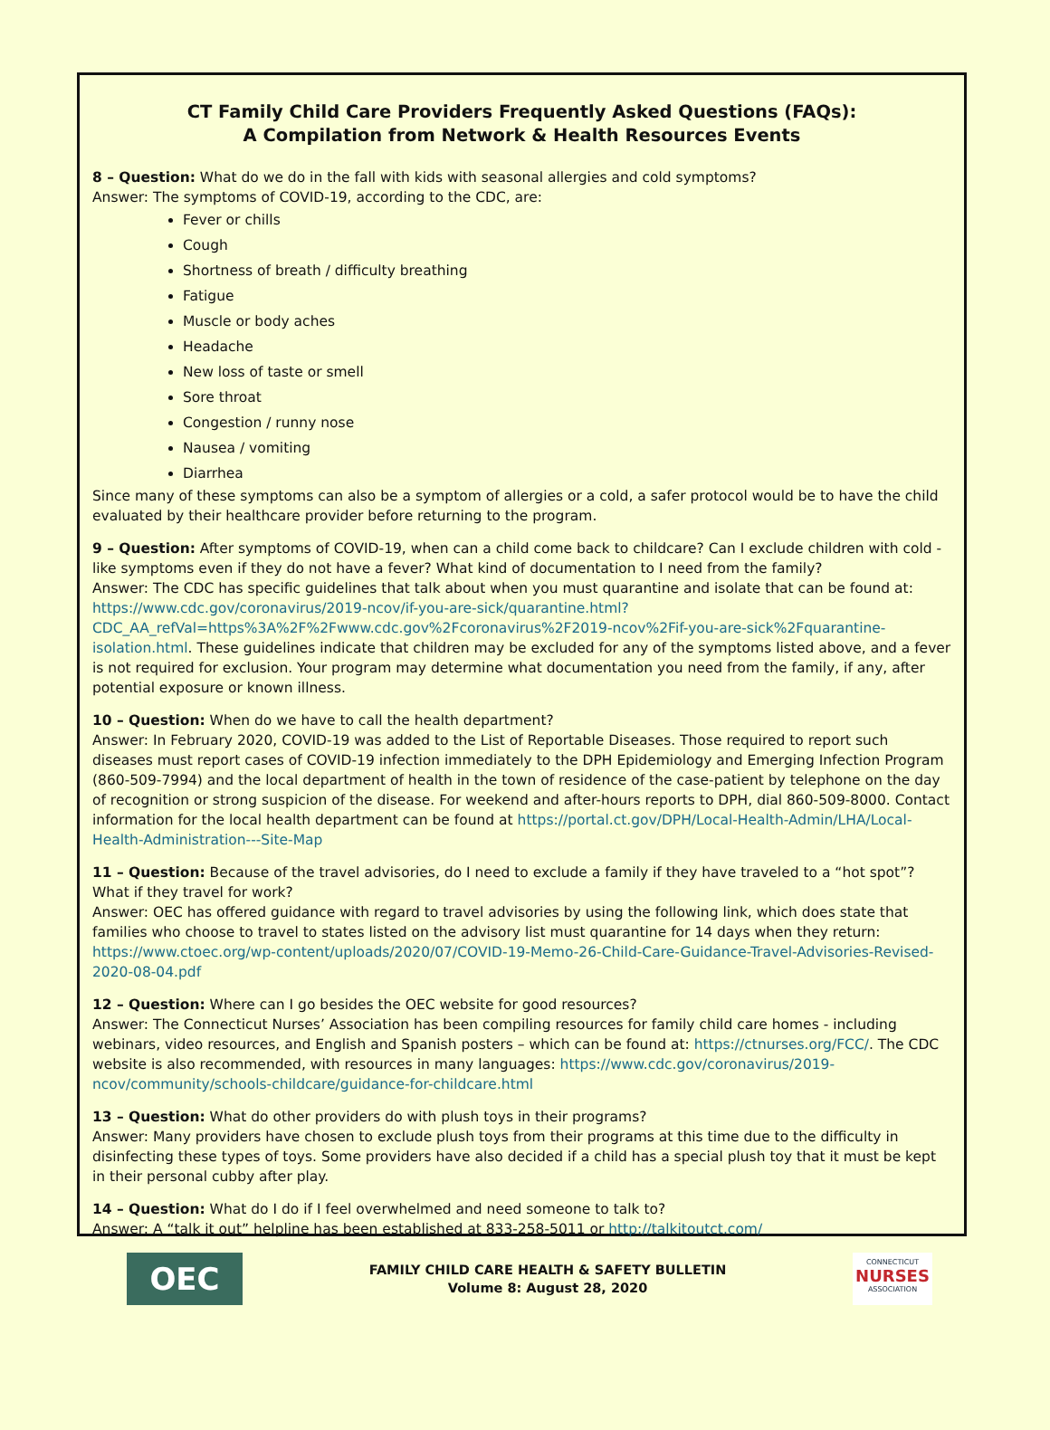CT Family Child Care Providers Frequently Asked Questions (FAQs):
A Compilation from Network & Health Resources Events
8 – Question: What do we do in the fall with kids with seasonal allergies and cold symptoms?
Answer: The symptoms of COVID-19, according to the CDC, are:
Fever or chills
Cough
Shortness of breath / difficulty breathing
Fatigue
Muscle or body aches
Headache
New loss of taste or smell
Sore throat
Congestion / runny nose
Nausea / vomiting
Diarrhea
Since many of these symptoms can also be a symptom of allergies or a cold, a safer protocol would be to have the child evaluated by their healthcare provider before returning to the program.
9 – Question: After symptoms of COVID-19, when can a child come back to childcare? Can I exclude children with cold -like symptoms even if they do not have a fever? What kind of documentation to I need from the family?
Answer: The CDC has specific guidelines that talk about when you must quarantine and isolate that can be found at: https://www.cdc.gov/coronavirus/2019-ncov/if-you-are-sick/quarantine.html?CDC_AA_refVal=https%3A%2F%2Fwww.cdc.gov%2Fcoronavirus%2F2019-ncov%2Fif-you-are-sick%2Fquarantine-isolation.html. These guidelines indicate that children may be excluded for any of the symptoms listed above, and a fever is not required for exclusion. Your program may determine what documentation you need from the family, if any, after potential exposure or known illness.
10 – Question: When do we have to call the health department?
Answer: In February 2020, COVID-19 was added to the List of Reportable Diseases. Those required to report such diseases must report cases of COVID-19 infection immediately to the DPH Epidemiology and Emerging Infection Program (860-509-7994) and the local department of health in the town of residence of the case-patient by telephone on the day of recognition or strong suspicion of the disease. For weekend and after-hours reports to DPH, dial 860-509-8000. Contact information for the local health department can be found at https://portal.ct.gov/DPH/Local-Health-Admin/LHA/Local-Health-Administration---Site-Map
11 – Question: Because of the travel advisories, do I need to exclude a family if they have traveled to a “hot spot”? What if they travel for work?
Answer: OEC has offered guidance with regard to travel advisories by using the following link, which does state that families who choose to travel to states listed on the advisory list must quarantine for 14 days when they return: https://www.ctoec.org/wp-content/uploads/2020/07/COVID-19-Memo-26-Child-Care-Guidance-Travel-Advisories-Revised-2020-08-04.pdf
12 – Question: Where can I go besides the OEC website for good resources?
Answer: The Connecticut Nurses’ Association has been compiling resources for family child care homes - including webinars, video resources, and English and Spanish posters – which can be found at: https://ctnurses.org/FCC/. The CDC website is also recommended, with resources in many languages: https://www.cdc.gov/coronavirus/2019-ncov/community/schools-childcare/guidance-for-childcare.html
13 – Question: What do other providers do with plush toys in their programs?
Answer: Many providers have chosen to exclude plush toys from their programs at this time due to the difficulty in disinfecting these types of toys. Some providers have also decided if a child has a special plush toy that it must be kept in their personal cubby after play.
14 – Question: What do I do if I feel overwhelmed and need someone to talk to?
Answer: A “talk it out” helpline has been established at 833-258-5011 or http://talkitoutct.com/
OEC
FAMILY CHILD CARE HEALTH & SAFETY BULLETIN
Volume 8: August 28, 2020
CONNECTICUT
NURSES
ASSOCIATION